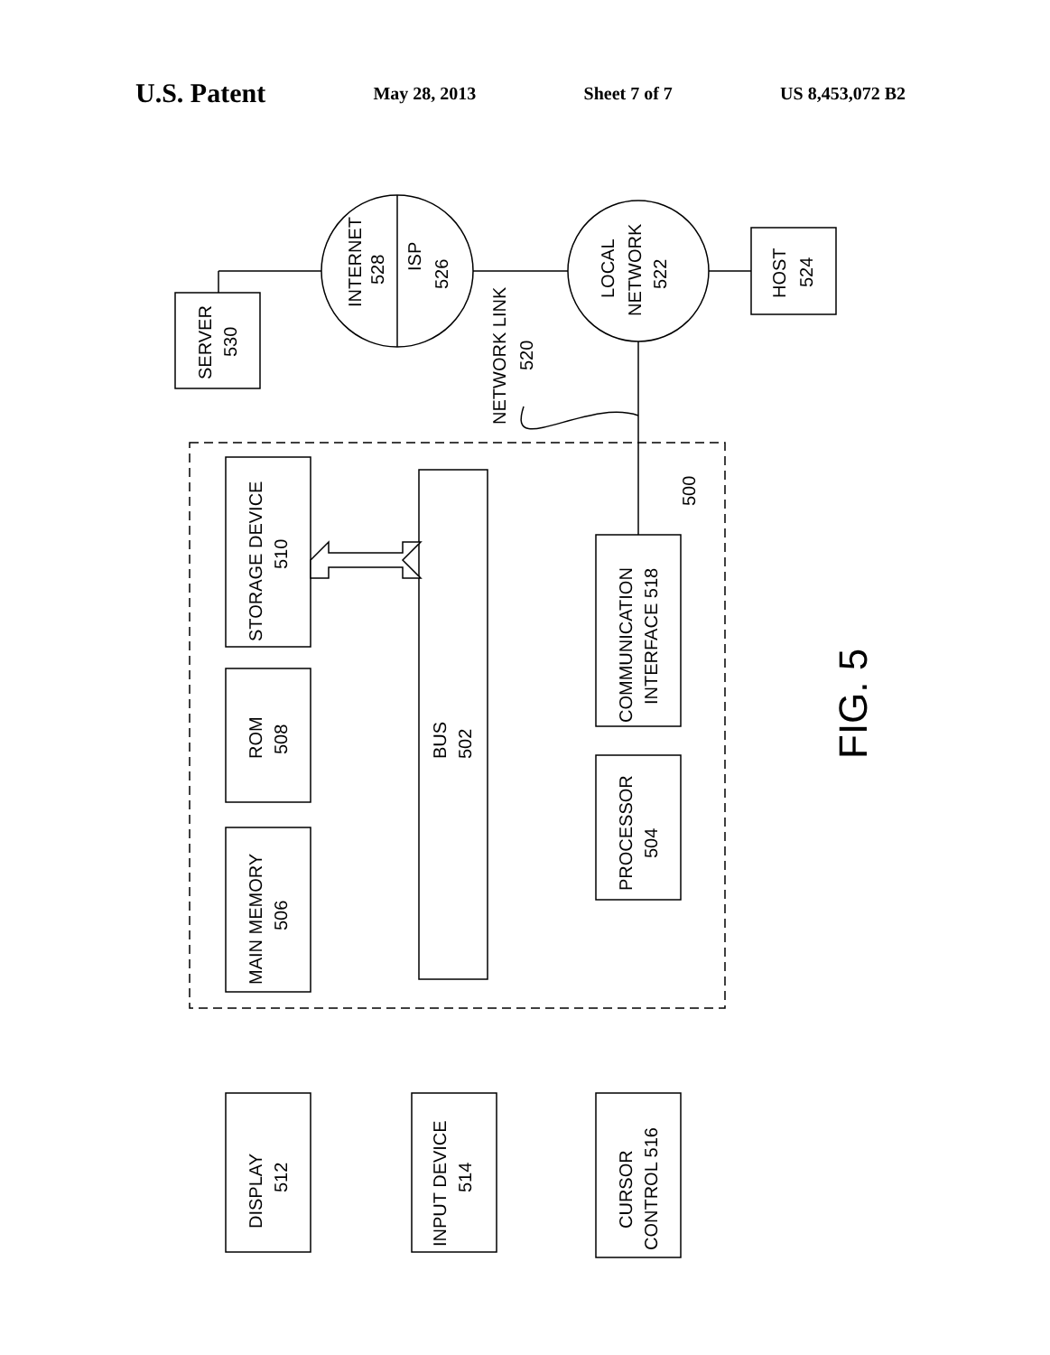U.S. Patent May 28, 2013 Sheet 7 of 7 US 8,453,072 B2
INTERNET
528
ISP
526
LOCAL
NETWORK
522
HOST
524
SERVER
530
NETWORK LINK
520
500
STORAGE DEVICE
510
ROM
508
MAIN MEMORY
506
BUS
502
COMMUNICATION
INTERFACE 518
PROCESSOR
504
DISPLAY
512
INPUT DEVICE
514
CURSOR
CONTROL 516
FIG. 5